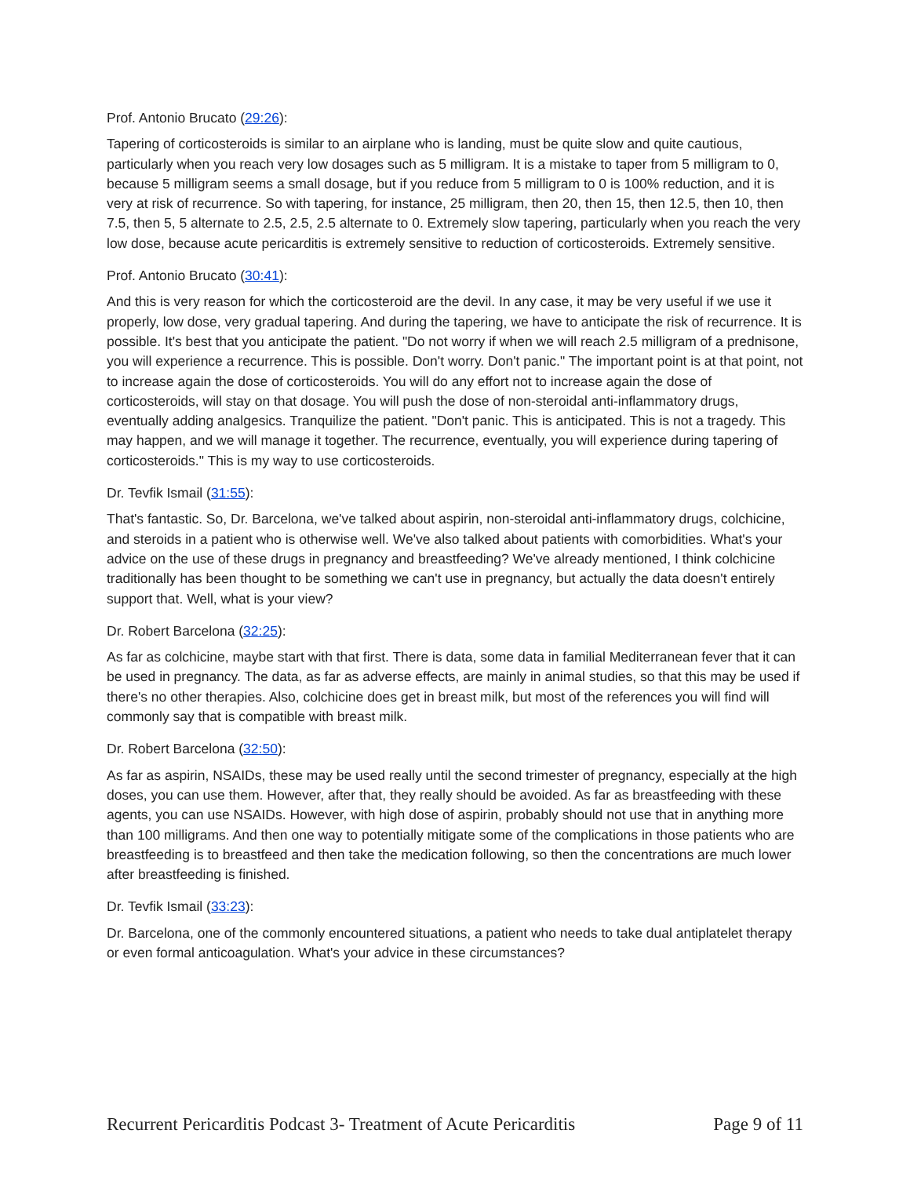Prof. Antonio Brucato (29:26):
Tapering of corticosteroids is similar to an airplane who is landing, must be quite slow and quite cautious, particularly when you reach very low dosages such as 5 milligram. It is a mistake to taper from 5 milligram to 0, because 5 milligram seems a small dosage, but if you reduce from 5 milligram to 0 is 100% reduction, and it is very at risk of recurrence. So with tapering, for instance, 25 milligram, then 20, then 15, then 12.5, then 10, then 7.5, then 5, 5 alternate to 2.5, 2.5, 2.5 alternate to 0. Extremely slow tapering, particularly when you reach the very low dose, because acute pericarditis is extremely sensitive to reduction of corticosteroids. Extremely sensitive.
Prof. Antonio Brucato (30:41):
And this is very reason for which the corticosteroid are the devil. In any case, it may be very useful if we use it properly, low dose, very gradual tapering. And during the tapering, we have to anticipate the risk of recurrence. It is possible. It's best that you anticipate the patient. "Do not worry if when we will reach 2.5 milligram of a prednisone, you will experience a recurrence. This is possible. Don't worry. Don't panic." The important point is at that point, not to increase again the dose of corticosteroids. You will do any effort not to increase again the dose of corticosteroids, will stay on that dosage. You will push the dose of non-steroidal anti-inflammatory drugs, eventually adding analgesics. Tranquilize the patient. "Don't panic. This is anticipated. This is not a tragedy. This may happen, and we will manage it together. The recurrence, eventually, you will experience during tapering of corticosteroids." This is my way to use corticosteroids.
Dr. Tevfik Ismail (31:55):
That's fantastic. So, Dr. Barcelona, we've talked about aspirin, non-steroidal anti-inflammatory drugs, colchicine, and steroids in a patient who is otherwise well. We've also talked about patients with comorbidities. What's your advice on the use of these drugs in pregnancy and breastfeeding? We've already mentioned, I think colchicine traditionally has been thought to be something we can't use in pregnancy, but actually the data doesn't entirely support that. Well, what is your view?
Dr. Robert Barcelona (32:25):
As far as colchicine, maybe start with that first. There is data, some data in familial Mediterranean fever that it can be used in pregnancy. The data, as far as adverse effects, are mainly in animal studies, so that this may be used if there's no other therapies. Also, colchicine does get in breast milk, but most of the references you will find will commonly say that is compatible with breast milk.
Dr. Robert Barcelona (32:50):
As far as aspirin, NSAIDs, these may be used really until the second trimester of pregnancy, especially at the high doses, you can use them. However, after that, they really should be avoided. As far as breastfeeding with these agents, you can use NSAIDs. However, with high dose of aspirin, probably should not use that in anything more than 100 milligrams. And then one way to potentially mitigate some of the complications in those patients who are breastfeeding is to breastfeed and then take the medication following, so then the concentrations are much lower after breastfeeding is finished.
Dr. Tevfik Ismail (33:23):
Dr. Barcelona, one of the commonly encountered situations, a patient who needs to take dual antiplatelet therapy or even formal anticoagulation. What's your advice in these circumstances?
Recurrent Pericarditis Podcast 3- Treatment of Acute Pericarditis Page 9 of 11